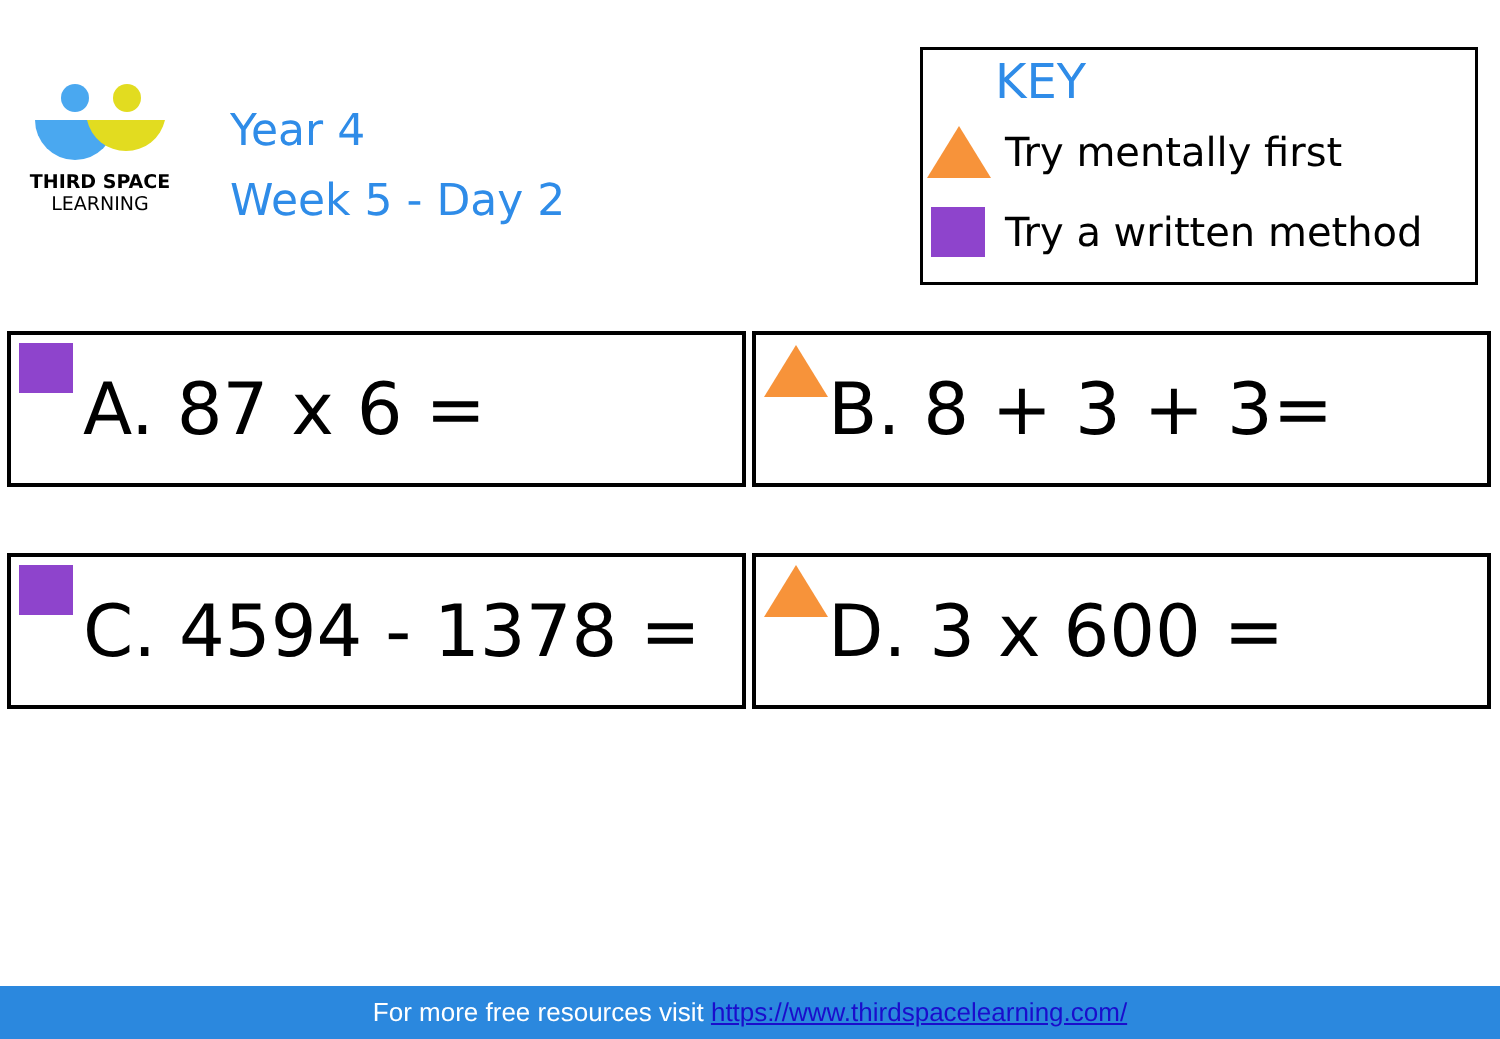THIRD SPACE
LEARNING
Year 4
Week 5 - Day 2
KEY
Try mentally first
Try a written method
A. 87 x 6 = B. 8 + 3 + 3=
C. 4594 - 1378 = D. 3 x 600 =
For more free resources visit https://www.thirdspacelearning.com/